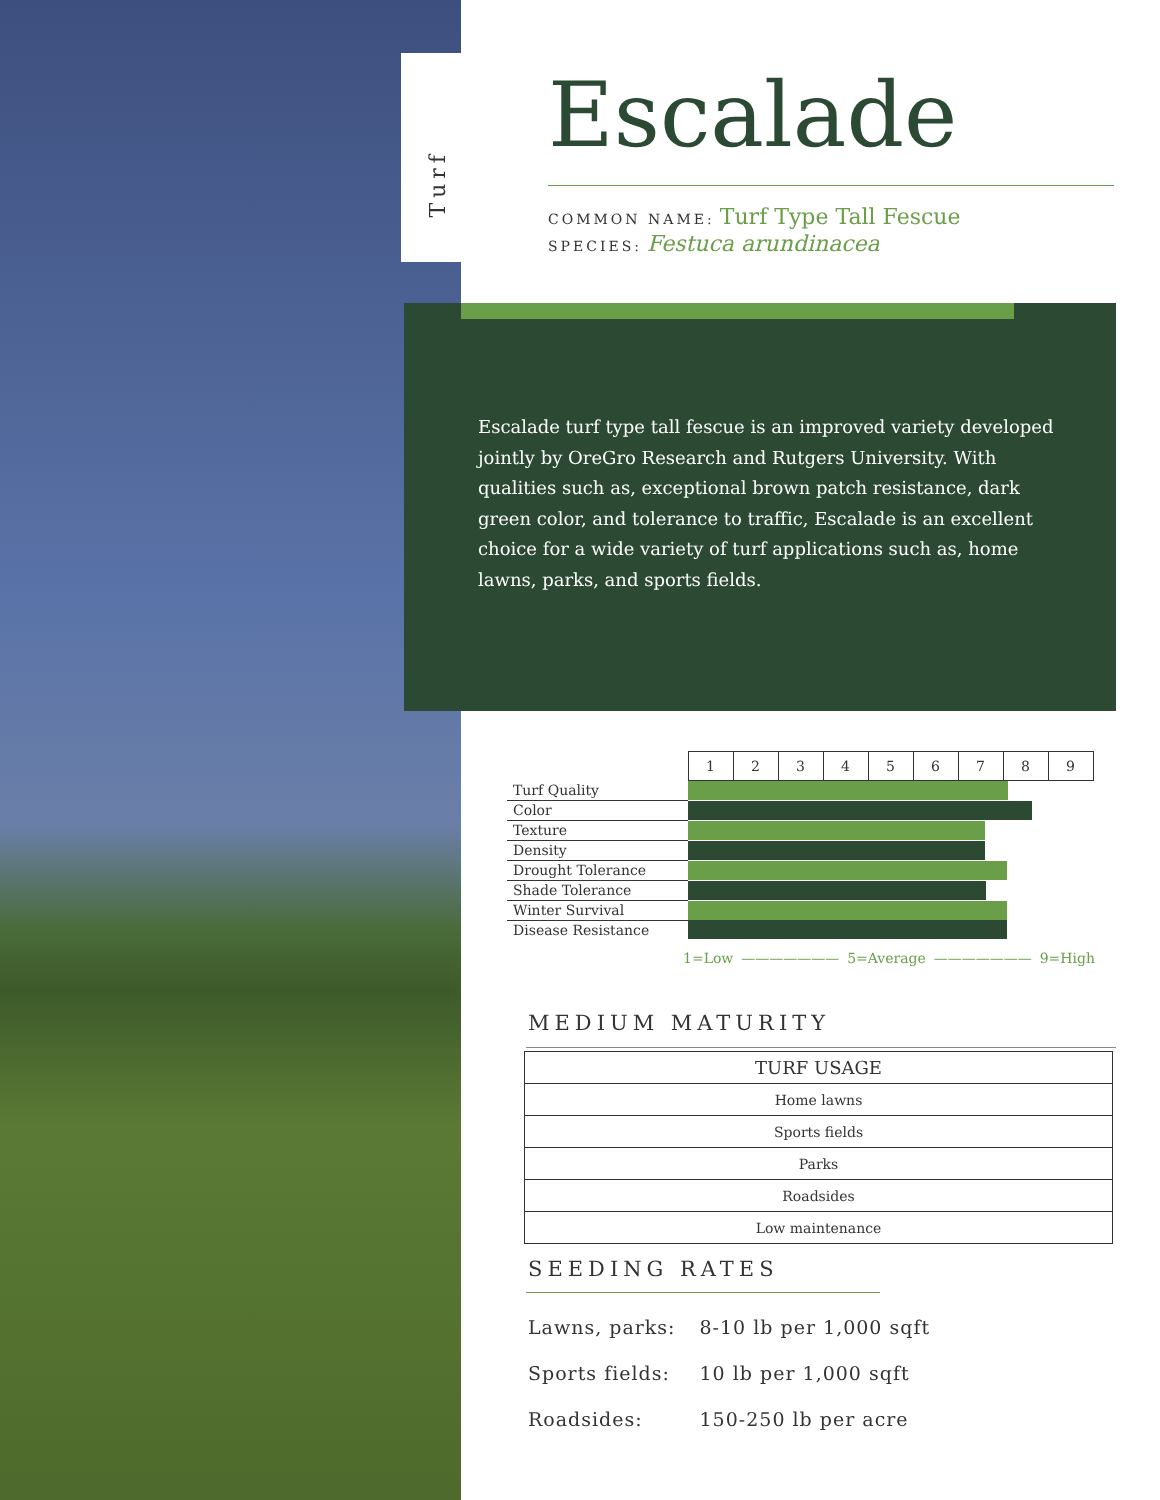Turf
Escalade
COMMON NAME: Turf Type Tall Fescue
SPECIES: Festuca arundinacea
Escalade turf type tall fescue is an improved variety developed jointly by OreGro Research and Rutgers University. With qualities such as, exceptional brown patch resistance, dark green color, and tolerance to traffic, Escalade is an excellent choice for a wide variety of turf applications such as, home lawns, parks, and sports fields.
| | 1 | 2 | 3 | 4 | 5 | 6 | 7 | 8 | 9 |
| Turf Quality | | | | | | | | | |
| Color | | | | | | | | | |
| Texture | | | | | | | | | |
| Density | | | | | | | | | |
| Drought Tolerance | | | | | | | | | |
| Shade Tolerance | | | | | | | | | |
| Winter Survival | | | | | | | | | |
| Disease Resistance | | | | | | | | | |
1=Low ——————— 5=Average ——————— 9=High
MEDIUM MATURITY
| TURF USAGE |
| --- |
| Home lawns |
| Sports fields |
| Parks |
| Roadsides |
| Low maintenance |
SEEDING RATES
| Lawns, parks: | 8-10 lb per 1,000 sqft |
| Sports fields: | 10 lb per 1,000 sqft |
| Roadsides: | 150-250 lb per acre |